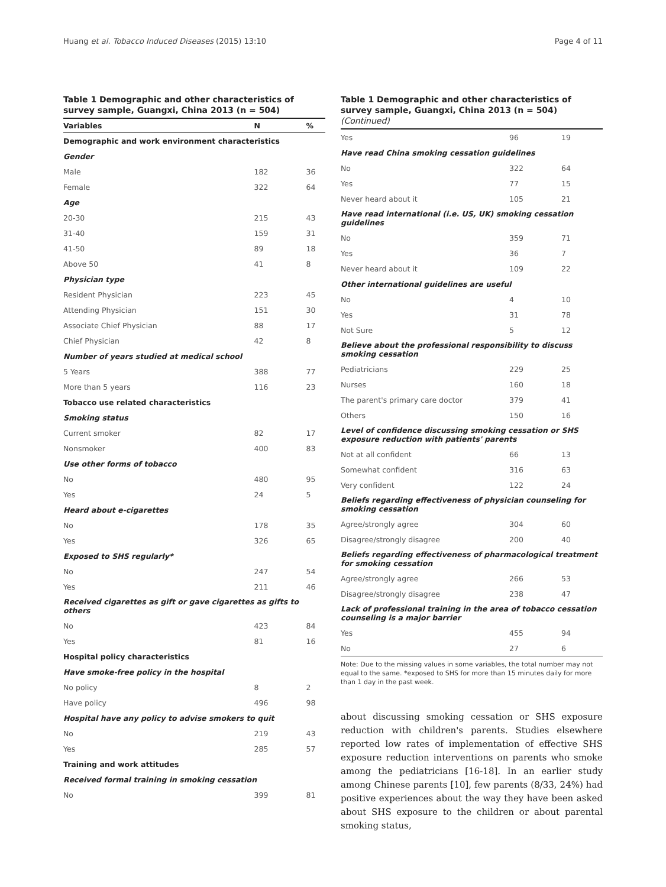Huang et al. Tobacco Induced Diseases (2015) 13:10 Page 4 of 11
Table 1 Demographic and other characteristics of survey sample, Guangxi, China 2013 (n = 504)
| Variables | N | % |
| --- | --- | --- |
| Demographic and work environment characteristics | | |
| Gender | | |
| Male | 182 | 36 |
| Female | 322 | 64 |
| Age | | |
| 20-30 | 215 | 43 |
| 31-40 | 159 | 31 |
| 41-50 | 89 | 18 |
| Above 50 | 41 | 8 |
| Physician type | | |
| Resident Physician | 223 | 45 |
| Attending Physician | 151 | 30 |
| Associate Chief Physician | 88 | 17 |
| Chief Physician | 42 | 8 |
| Number of years studied at medical school | | |
| 5 Years | 388 | 77 |
| More than 5 years | 116 | 23 |
| Tobacco use related characteristics | | |
| Smoking status | | |
| Current smoker | 82 | 17 |
| Nonsmoker | 400 | 83 |
| Use other forms of tobacco | | |
| No | 480 | 95 |
| Yes | 24 | 5 |
| Heard about e-cigarettes | | |
| No | 178 | 35 |
| Yes | 326 | 65 |
| Exposed to SHS regularly* | | |
| No | 247 | 54 |
| Yes | 211 | 46 |
| Received cigarettes as gift or gave cigarettes as gifts to others | | |
| No | 423 | 84 |
| Yes | 81 | 16 |
| Hospital policy characteristics | | |
| Have smoke-free policy in the hospital | | |
| No policy | 8 | 2 |
| Have policy | 496 | 98 |
| Hospital have any policy to advise smokers to quit | | |
| No | 219 | 43 |
| Yes | 285 | 57 |
| Training and work attitudes | | |
| Received formal training in smoking cessation | | |
| No | 399 | 81 |
Table 1 Demographic and other characteristics of survey sample, Guangxi, China 2013 (n = 504) (Continued)
| Yes | 96 | 19 |
| Have read China smoking cessation guidelines | | |
| No | 322 | 64 |
| Yes | 77 | 15 |
| Never heard about it | 105 | 21 |
| Have read international (i.e. US, UK) smoking cessation guidelines | | |
| No | 359 | 71 |
| Yes | 36 | 7 |
| Never heard about it | 109 | 22 |
| Other international guidelines are useful | | |
| No | 4 | 10 |
| Yes | 31 | 78 |
| Not Sure | 5 | 12 |
| Believe about the professional responsibility to discuss smoking cessation | | |
| Pediatricians | 229 | 25 |
| Nurses | 160 | 18 |
| The parent's primary care doctor | 379 | 41 |
| Others | 150 | 16 |
| Level of confidence discussing smoking cessation or SHS exposure reduction with patients' parents | | |
| Not at all confident | 66 | 13 |
| Somewhat confident | 316 | 63 |
| Very confident | 122 | 24 |
| Beliefs regarding effectiveness of physician counseling for smoking cessation | | |
| Agree/strongly agree | 304 | 60 |
| Disagree/strongly disagree | 200 | 40 |
| Beliefs regarding effectiveness of pharmacological treatment for smoking cessation | | |
| Agree/strongly agree | 266 | 53 |
| Disagree/strongly disagree | 238 | 47 |
| Lack of professional training in the area of tobacco cessation counseling is a major barrier | | |
| Yes | 455 | 94 |
| No | 27 | 6 |
Note: Due to the missing values in some variables, the total number may not equal to the same. *exposed to SHS for more than 15 minutes daily for more than 1 day in the past week.
about discussing smoking cessation or SHS exposure reduction with children's parents. Studies elsewhere reported low rates of implementation of effective SHS exposure reduction interventions on parents who smoke among the pediatricians [16-18]. In an earlier study among Chinese parents [10], few parents (8/33, 24%) had positive experiences about the way they have been asked about SHS exposure to the children or about parental smoking status,